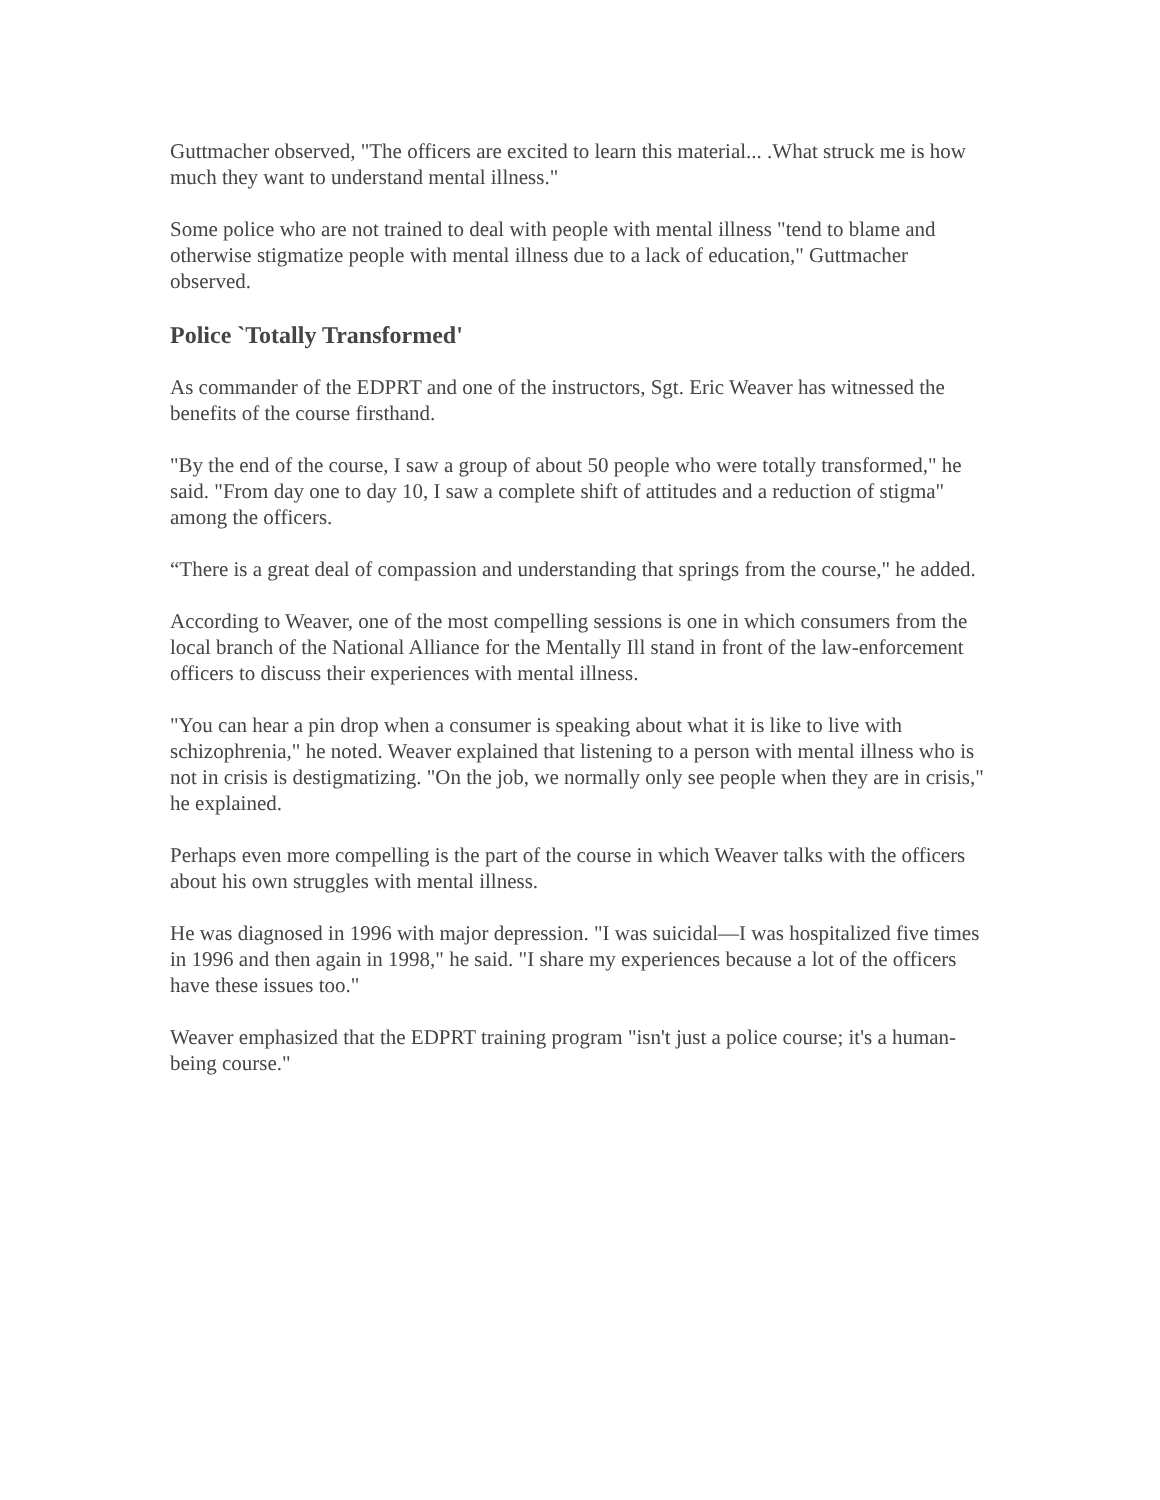Guttmacher observed, "The officers are excited to learn this material... .What struck me is how much they want to understand mental illness."
Some police who are not trained to deal with people with mental illness "tend to blame and otherwise stigmatize people with mental illness due to a lack of education," Guttmacher observed.
Police `Totally Transformed'
As commander of the EDPRT and one of the instructors, Sgt. Eric Weaver has witnessed the benefits of the course firsthand.
"By the end of the course, I saw a group of about 50 people who were totally transformed," he said. "From day one to day 10, I saw a complete shift of attitudes and a reduction of stigma" among the officers.
“There is a great deal of compassion and understanding that springs from the course," he added.
According to Weaver, one of the most compelling sessions is one in which consumers from the local branch of the National Alliance for the Mentally Ill stand in front of the law-enforcement officers to discuss their experiences with mental illness.
"You can hear a pin drop when a consumer is speaking about what it is like to live with schizophrenia," he noted. Weaver explained that listening to a person with mental illness who is not in crisis is destigmatizing. "On the job, we normally only see people when they are in crisis," he explained.
Perhaps even more compelling is the part of the course in which Weaver talks with the officers about his own struggles with mental illness.
He was diagnosed in 1996 with major depression. "I was suicidal—I was hospitalized five times in 1996 and then again in 1998," he said. "I share my experiences because a lot of the officers have these issues too."
Weaver emphasized that the EDPRT training program "isn't just a police course; it's a human-being course."